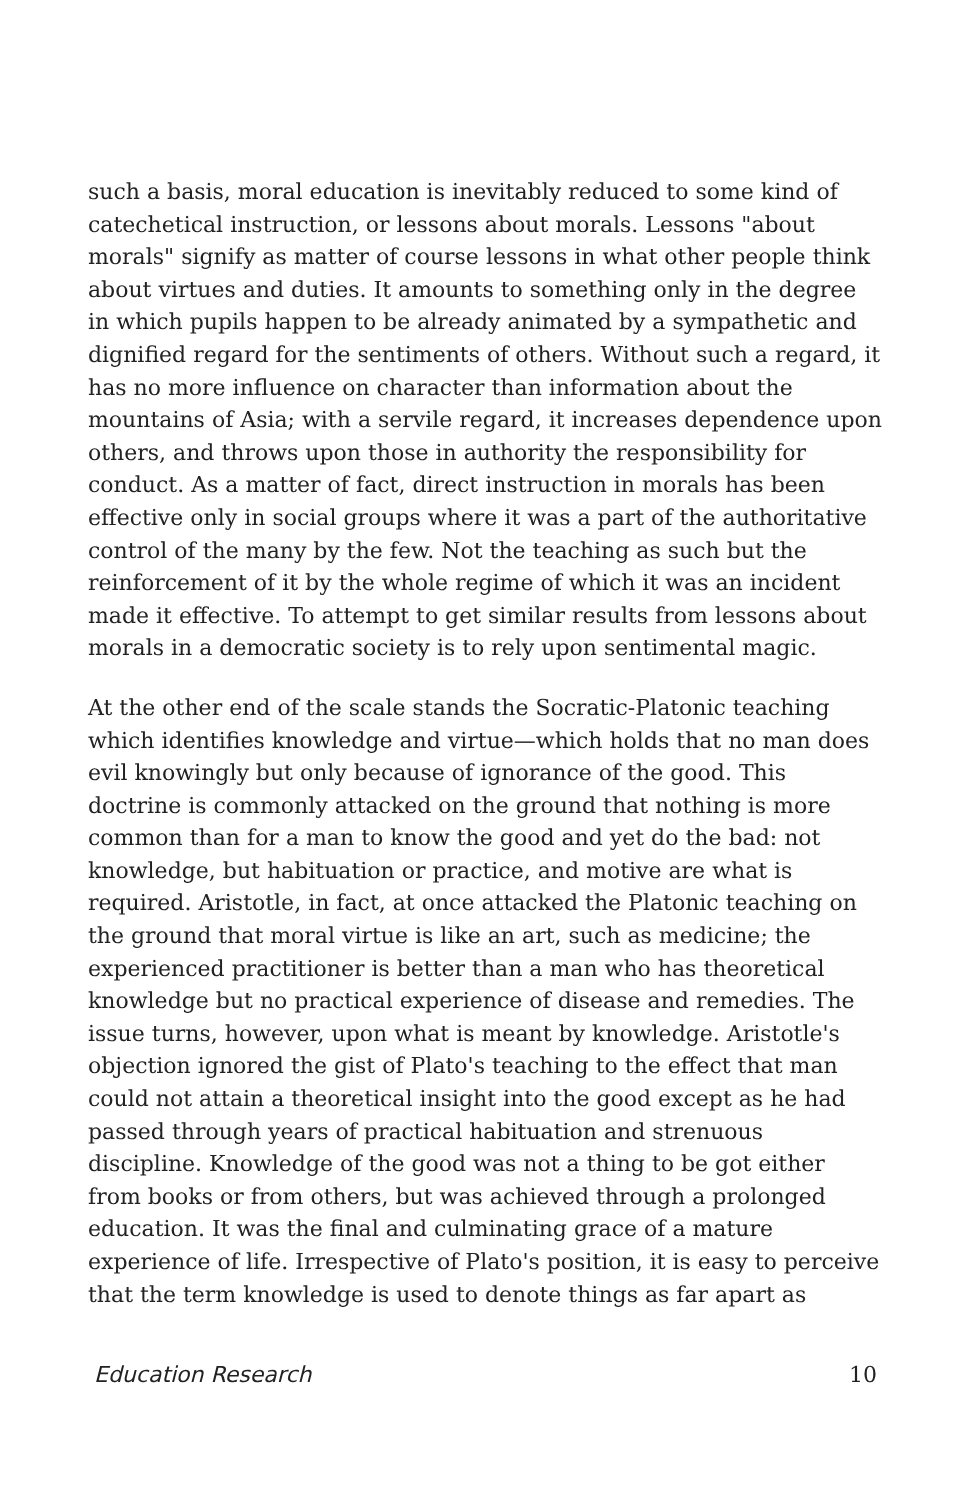such a basis, moral education is inevitably reduced to some kind of catechetical instruction, or lessons about morals. Lessons "about morals" signify as matter of course lessons in what other people think about virtues and duties. It amounts to something only in the degree in which pupils happen to be already animated by a sympathetic and dignified regard for the sentiments of others. Without such a regard, it has no more influence on character than information about the mountains of Asia; with a servile regard, it increases dependence upon others, and throws upon those in authority the responsibility for conduct. As a matter of fact, direct instruction in morals has been effective only in social groups where it was a part of the authoritative control of the many by the few. Not the teaching as such but the reinforcement of it by the whole regime of which it was an incident made it effective. To attempt to get similar results from lessons about morals in a democratic society is to rely upon sentimental magic.
At the other end of the scale stands the Socratic-Platonic teaching which identifies knowledge and virtue—which holds that no man does evil knowingly but only because of ignorance of the good. This doctrine is commonly attacked on the ground that nothing is more common than for a man to know the good and yet do the bad: not knowledge, but habituation or practice, and motive are what is required. Aristotle, in fact, at once attacked the Platonic teaching on the ground that moral virtue is like an art, such as medicine; the experienced practitioner is better than a man who has theoretical knowledge but no practical experience of disease and remedies. The issue turns, however, upon what is meant by knowledge. Aristotle's objection ignored the gist of Plato's teaching to the effect that man could not attain a theoretical insight into the good except as he had passed through years of practical habituation and strenuous discipline. Knowledge of the good was not a thing to be got either from books or from others, but was achieved through a prolonged education. It was the final and culminating grace of a mature experience of life. Irrespective of Plato's position, it is easy to perceive that the term knowledge is used to denote things as far apart as
Education Research 10